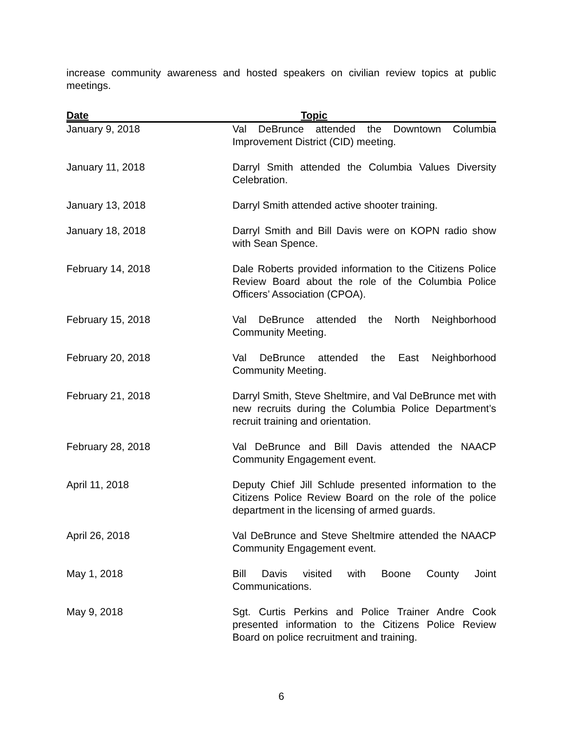increase community awareness and hosted speakers on civilian review topics at public meetings.
| Date | Topic |
| --- | --- |
| January 9, 2018 | Val DeBrunce attended the Downtown Columbia Improvement District (CID) meeting. |
| January 11, 2018 | Darryl Smith attended the Columbia Values Diversity Celebration. |
| January 13, 2018 | Darryl Smith attended active shooter training. |
| January 18, 2018 | Darryl Smith and Bill Davis were on KOPN radio show with Sean Spence. |
| February 14, 2018 | Dale Roberts provided information to the Citizens Police Review Board about the role of the Columbia Police Officers’ Association (CPOA). |
| February 15, 2018 | Val DeBrunce attended the North Neighborhood Community Meeting. |
| February 20, 2018 | Val DeBrunce attended the East Neighborhood Community Meeting. |
| February 21, 2018 | Darryl Smith, Steve Sheltmire, and Val DeBrunce met with new recruits during the Columbia Police Department’s recruit training and orientation. |
| February 28, 2018 | Val DeBrunce and Bill Davis attended the NAACP Community Engagement event. |
| April 11, 2018 | Deputy Chief Jill Schlude presented information to the Citizens Police Review Board on the role of the police department in the licensing of armed guards. |
| April 26, 2018 | Val DeBrunce and Steve Sheltmire attended the NAACP Community Engagement event. |
| May 1, 2018 | Bill Davis visited with Boone County Joint Communications. |
| May 9, 2018 | Sgt. Curtis Perkins and Police Trainer Andre Cook presented information to the Citizens Police Review Board on police recruitment and training. |
6